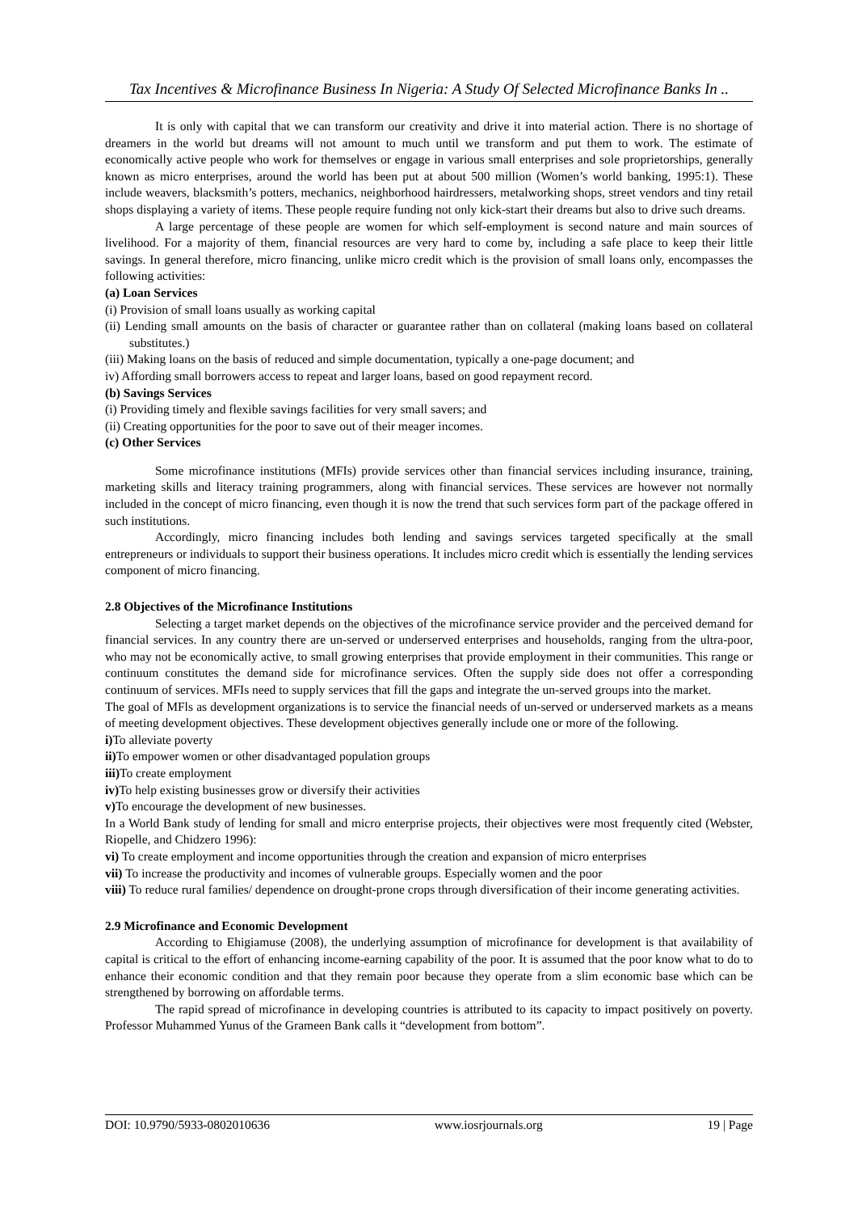Tax Incentives & Microfinance Business In Nigeria: A Study Of Selected Microfinance Banks In ..
It is only with capital that we can transform our creativity and drive it into material action. There is no shortage of dreamers in the world but dreams will not amount to much until we transform and put them to work. The estimate of economically active people who work for themselves or engage in various small enterprises and sole proprietorships, generally known as micro enterprises, around the world has been put at about 500 million (Women’s world banking, 1995:1). These include weavers, blacksmith’s potters, mechanics, neighborhood hairdressers, metalworking shops, street vendors and tiny retail shops displaying a variety of items. These people require funding not only kick-start their dreams but also to drive such dreams.
A large percentage of these people are women for which self-employment is second nature and main sources of livelihood. For a majority of them, financial resources are very hard to come by, including a safe place to keep their little savings. In general therefore, micro financing, unlike micro credit which is the provision of small loans only, encompasses the following activities:
(a) Loan Services
(i) Provision of small loans usually as working capital
(ii) Lending small amounts on the basis of character or guarantee rather than on collateral (making loans based on collateral substitutes.)
(iii) Making loans on the basis of reduced and simple documentation, typically a one-page document; and
iv) Affording small borrowers access to repeat and larger loans, based on good repayment record.
(b) Savings Services
(i) Providing timely and flexible savings facilities for very small savers; and
(ii) Creating opportunities for the poor to save out of their meager incomes.
(c) Other Services
Some microfinance institutions (MFIs) provide services other than financial services including insurance, training, marketing skills and literacy training programmers, along with financial services. These services are however not normally included in the concept of micro financing, even though it is now the trend that such services form part of the package offered in such institutions.
Accordingly, micro financing includes both lending and savings services targeted specifically at the small entrepreneurs or individuals to support their business operations. It includes micro credit which is essentially the lending services component of micro financing.
2.8 Objectives of the Microfinance Institutions
Selecting a target market depends on the objectives of the microfinance service provider and the perceived demand for financial services. In any country there are un-served or underserved enterprises and households, ranging from the ultra-poor, who may not be economically active, to small growing enterprises that provide employment in their communities. This range or continuum constitutes the demand side for microfinance services. Often the supply side does not offer a corresponding continuum of services. MFIs need to supply services that fill the gaps and integrate the un-served groups into the market.
The goal of MFls as development organizations is to service the financial needs of un-served or underserved markets as a means of meeting development objectives. These development objectives generally include one or more of the following.
i) To alleviate poverty
ii) To empower women or other disadvantaged population groups
iii) To create employment
iv) To help existing businesses grow or diversify their activities
v) To encourage the development of new businesses.
In a World Bank study of lending for small and micro enterprise projects, their objectives were most frequently cited (Webster, Riopelle, and Chidzero 1996):
vi) To create employment and income opportunities through the creation and expansion of micro enterprises
vii) To increase the productivity and incomes of vulnerable groups. Especially women and the poor
viii) To reduce rural families/ dependence on drought-prone crops through diversification of their income generating activities.
2.9 Microfinance and Economic Development
According to Ehigiamuse (2008), the underlying assumption of microfinance for development is that availability of capital is critical to the effort of enhancing income-earning capability of the poor. It is assumed that the poor know what to do to enhance their economic condition and that they remain poor because they operate from a slim economic base which can be strengthened by borrowing on affordable terms.
The rapid spread of microfinance in developing countries is attributed to its capacity to impact positively on poverty. Professor Muhammed Yunus of the Grameen Bank calls it “development from bottom”.
DOI: 10.9790/5933-0802010636 www.iosrjournals.org 19 | Page